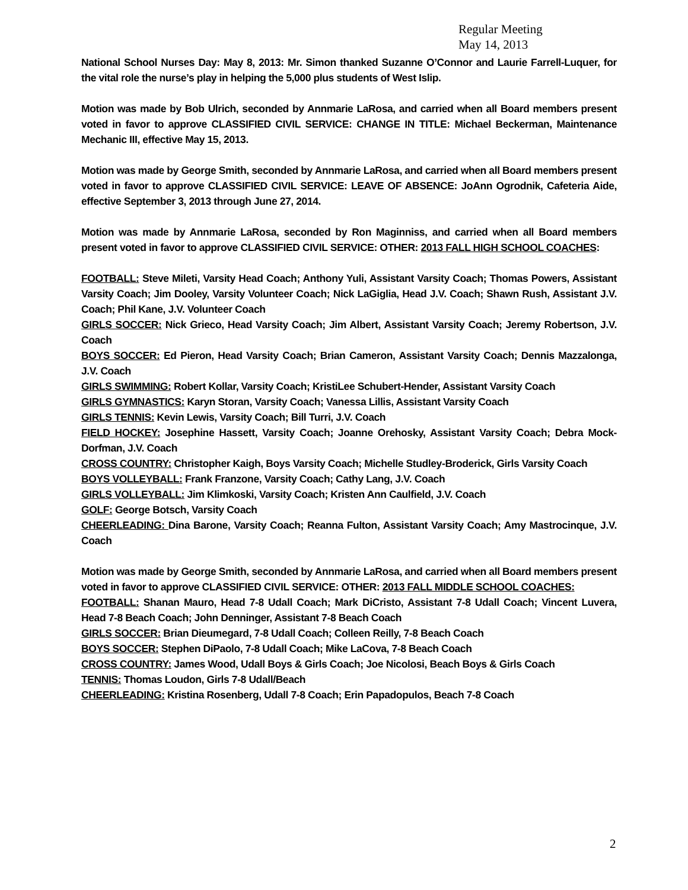Regular Meeting
May 14, 2013
National School Nurses Day: May 8, 2013: Mr. Simon thanked Suzanne O’Connor and Laurie Farrell-Luquer, for the vital role the nurse’s play in helping the 5,000 plus students of West Islip.
Motion was made by Bob Ulrich, seconded by Annmarie LaRosa, and carried when all Board members present voted in favor to approve CLASSIFIED CIVIL SERVICE: CHANGE IN TITLE: Michael Beckerman, Maintenance Mechanic III, effective May 15, 2013.
Motion was made by George Smith, seconded by Annmarie LaRosa, and carried when all Board members present voted in favor to approve CLASSIFIED CIVIL SERVICE: LEAVE OF ABSENCE: JoAnn Ogrodnik, Cafeteria Aide, effective September 3, 2013 through June 27, 2014.
Motion was made by Annmarie LaRosa, seconded by Ron Maginniss, and carried when all Board members present voted in favor to approve CLASSIFIED CIVIL SERVICE: OTHER: 2013 FALL HIGH SCHOOL COACHES:
FOOTBALL: Steve Mileti, Varsity Head Coach; Anthony Yuli, Assistant Varsity Coach; Thomas Powers, Assistant Varsity Coach; Jim Dooley, Varsity Volunteer Coach; Nick LaGiglia, Head J.V. Coach; Shawn Rush, Assistant J.V. Coach; Phil Kane, J.V. Volunteer Coach
GIRLS SOCCER: Nick Grieco, Head Varsity Coach; Jim Albert, Assistant Varsity Coach; Jeremy Robertson, J.V. Coach
BOYS SOCCER: Ed Pieron, Head Varsity Coach; Brian Cameron, Assistant Varsity Coach; Dennis Mazzalonga, J.V. Coach
GIRLS SWIMMING: Robert Kollar, Varsity Coach; KristiLee Schubert-Hender, Assistant Varsity Coach
GIRLS GYMNASTICS: Karyn Storan, Varsity Coach; Vanessa Lillis, Assistant Varsity Coach
GIRLS TENNIS: Kevin Lewis, Varsity Coach; Bill Turri, J.V. Coach
FIELD HOCKEY: Josephine Hassett, Varsity Coach; Joanne Orehosky, Assistant Varsity Coach; Debra Mock-Dorfman, J.V. Coach
CROSS COUNTRY: Christopher Kaigh, Boys Varsity Coach; Michelle Studley-Broderick, Girls Varsity Coach
BOYS VOLLEYBALL: Frank Franzone, Varsity Coach; Cathy Lang, J.V. Coach
GIRLS VOLLEYBALL: Jim Klimkoski, Varsity Coach; Kristen Ann Caulfield, J.V. Coach
GOLF: George Botsch, Varsity Coach
CHEERLEADING: Dina Barone, Varsity Coach; Reanna Fulton, Assistant Varsity Coach; Amy Mastrocinque, J.V. Coach
Motion was made by George Smith, seconded by Annmarie LaRosa, and carried when all Board members present voted in favor to approve CLASSIFIED CIVIL SERVICE: OTHER: 2013 FALL MIDDLE SCHOOL COACHES:
FOOTBALL: Shanan Mauro, Head 7-8 Udall Coach; Mark DiCristo, Assistant 7-8 Udall Coach; Vincent Luvera, Head 7-8 Beach Coach; John Denninger, Assistant 7-8 Beach Coach
GIRLS SOCCER: Brian Dieumegard, 7-8 Udall Coach; Colleen Reilly, 7-8 Beach Coach
BOYS SOCCER: Stephen DiPaolo, 7-8 Udall Coach; Mike LaCova, 7-8 Beach Coach
CROSS COUNTRY: James Wood, Udall Boys & Girls Coach; Joe Nicolosi, Beach Boys & Girls Coach
TENNIS: Thomas Loudon, Girls 7-8 Udall/Beach
CHEERLEADING: Kristina Rosenberg, Udall 7-8 Coach; Erin Papadopulos, Beach 7-8 Coach
2